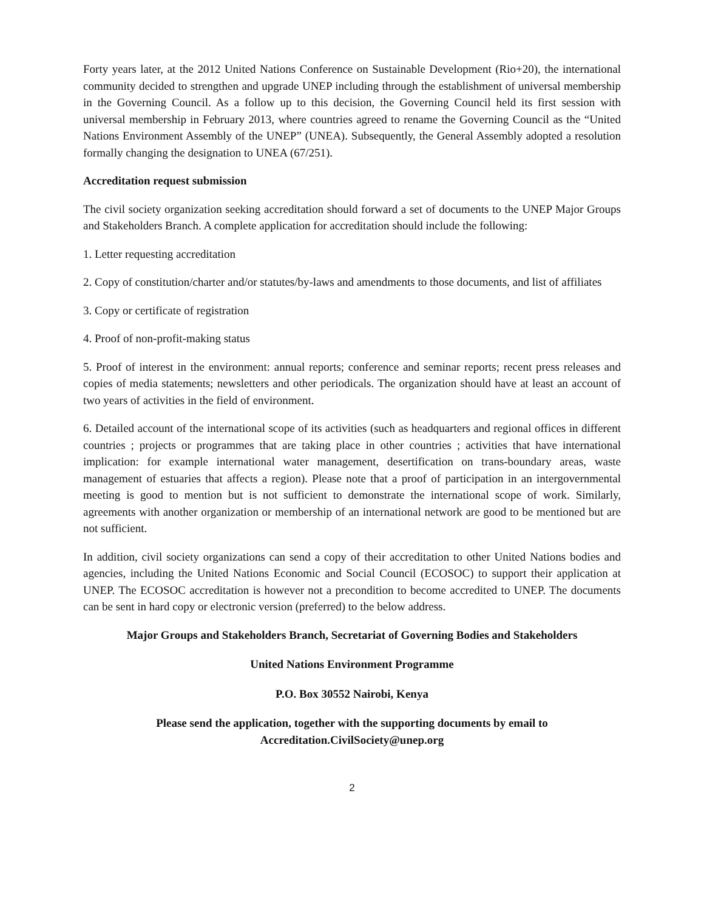Forty years later, at the 2012 United Nations Conference on Sustainable Development (Rio+20), the international community decided to strengthen and upgrade UNEP including through the establishment of universal membership in the Governing Council. As a follow up to this decision, the Governing Council held its first session with universal membership in February 2013, where countries agreed to rename the Governing Council as the “United Nations Environment Assembly of the UNEP” (UNEA). Subsequently, the General Assembly adopted a resolution formally changing the designation to UNEA (67/251).
Accreditation request submission
The civil society organization seeking accreditation should forward a set of documents to the UNEP Major Groups and Stakeholders Branch. A complete application for accreditation should include the following:
1. Letter requesting accreditation
2. Copy of constitution/charter and/or statutes/by-laws and amendments to those documents, and list of affiliates
3. Copy or certificate of registration
4. Proof of non-profit-making status
5. Proof of interest in the environment: annual reports; conference and seminar reports; recent press releases and copies of media statements; newsletters and other periodicals. The organization should have at least an account of two years of activities in the field of environment.
6. Detailed account of the international scope of its activities (such as headquarters and regional offices in different countries ; projects or programmes that are taking place in other countries ; activities that have international implication: for example international water management, desertification on trans-boundary areas, waste management of estuaries that affects a region). Please note that a proof of participation in an intergovernmental meeting is good to mention but is not sufficient to demonstrate the international scope of work. Similarly, agreements with another organization or membership of an international network are good to be mentioned but are not sufficient.
In addition, civil society organizations can send a copy of their accreditation to other United Nations bodies and agencies, including the United Nations Economic and Social Council (ECOSOC) to support their application at UNEP. The ECOSOC accreditation is however not a precondition to become accredited to UNEP. The documents can be sent in hard copy or electronic version (preferred) to the below address.
Major Groups and Stakeholders Branch, Secretariat of Governing Bodies and Stakeholders
United Nations Environment Programme
P.O. Box 30552 Nairobi, Kenya
Please send the application, together with the supporting documents by email to
Accreditation.CivilSociety@unep.org
2